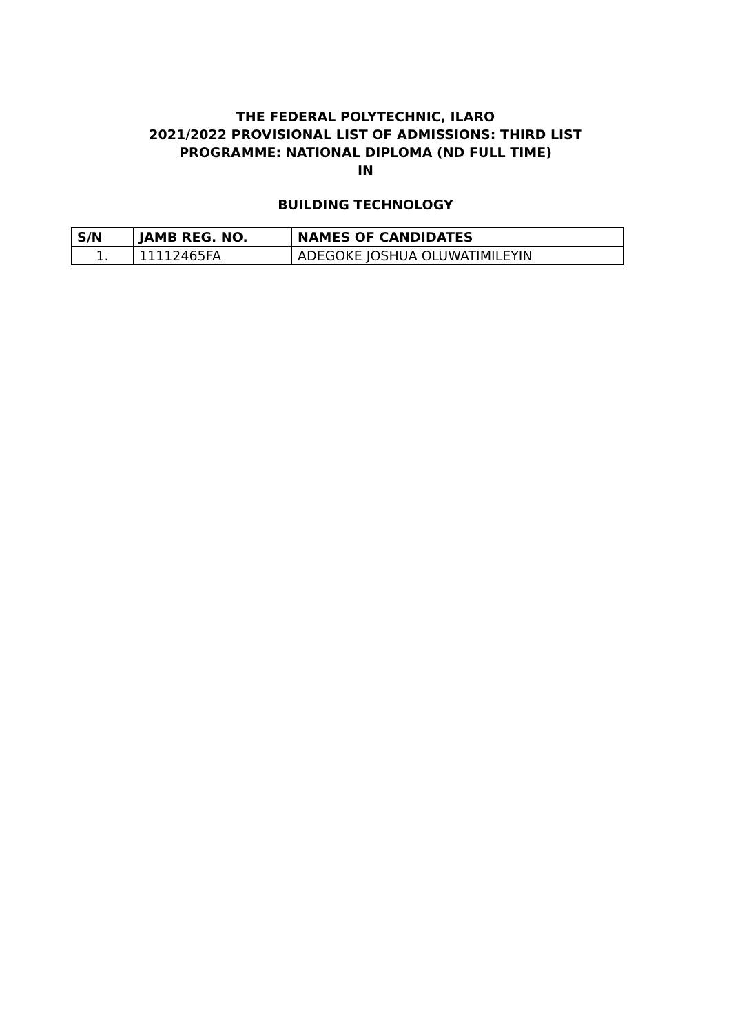THE FEDERAL POLYTECHNIC, ILARO
2021/2022 PROVISIONAL LIST OF ADMISSIONS: THIRD LIST
PROGRAMME: NATIONAL DIPLOMA (ND FULL TIME)
IN
BUILDING TECHNOLOGY
| S/N | JAMB REG. NO. | NAMES OF CANDIDATES |
| --- | --- | --- |
| 1. | 11112465FA | ADEGOKE JOSHUA OLUWATIMILEYIN |